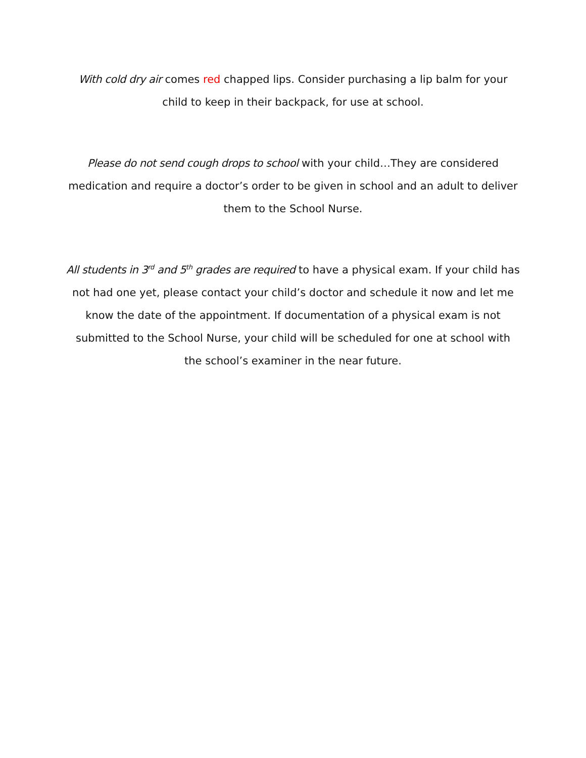With cold dry air comes red chapped lips. Consider purchasing a lip balm for your child to keep in their backpack, for use at school.
Please do not send cough drops to school with your child…They are considered medication and require a doctor’s order to be given in school and an adult to deliver them to the School Nurse.
All students in 3<sup>rd</sup> and 5<sup>th</sup> grades are required to have a physical exam. If your child has not had one yet, please contact your child’s doctor and schedule it now and let me know the date of the appointment. If documentation of a physical exam is not submitted to the School Nurse, your child will be scheduled for one at school with the school’s examiner in the near future.